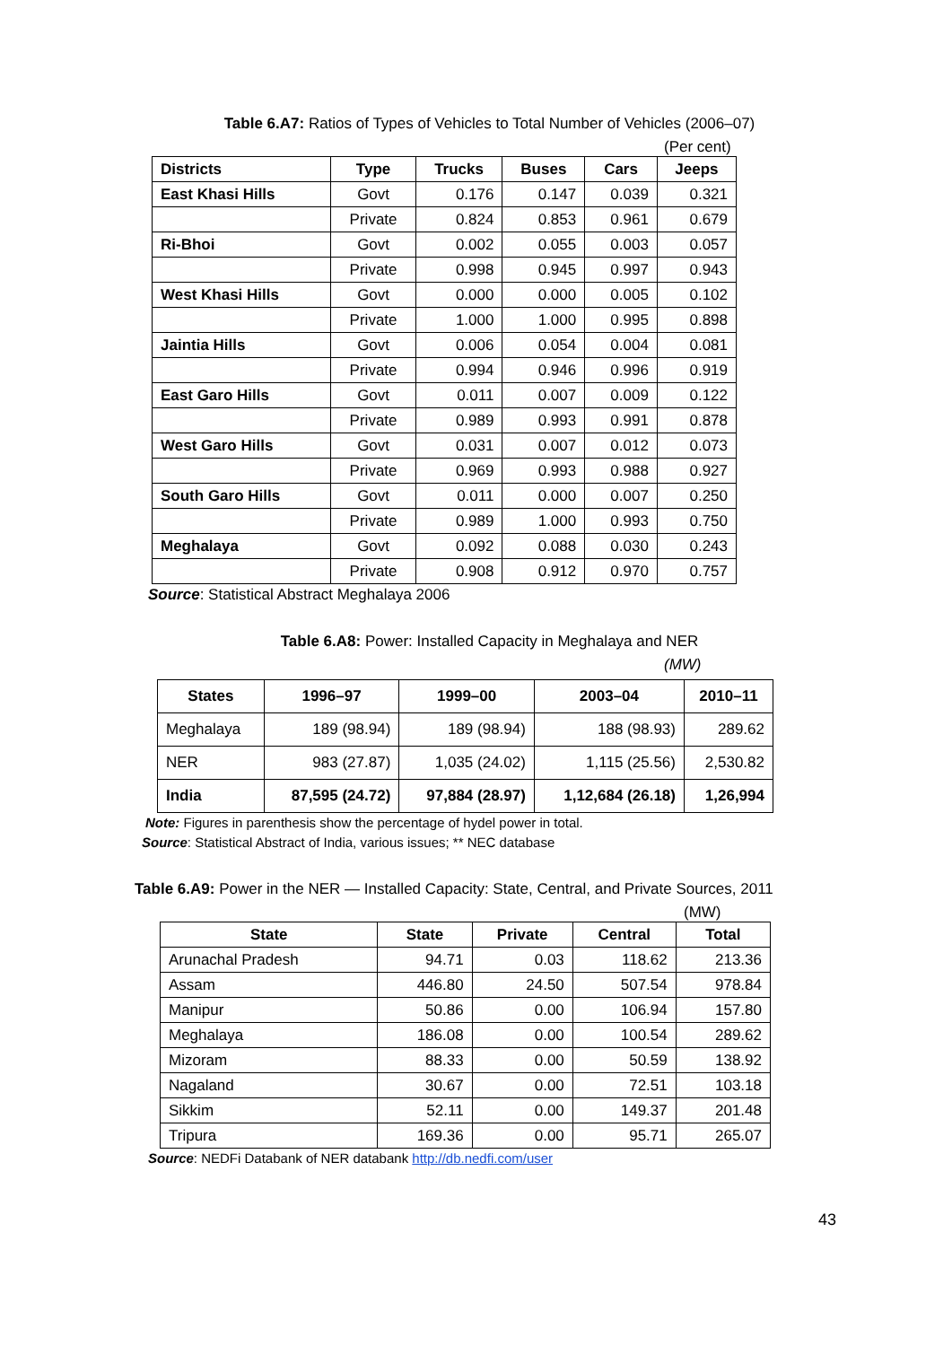Table 6.A7: Ratios of Types of Vehicles to Total Number of Vehicles (2006–07)
(Per cent)
| Districts | Type | Trucks | Buses | Cars | Jeeps |
| --- | --- | --- | --- | --- | --- |
| East Khasi Hills | Govt | 0.176 | 0.147 | 0.039 | 0.321 |
| | Private | 0.824 | 0.853 | 0.961 | 0.679 |
| Ri-Bhoi | Govt | 0.002 | 0.055 | 0.003 | 0.057 |
| | Private | 0.998 | 0.945 | 0.997 | 0.943 |
| West Khasi Hills | Govt | 0.000 | 0.000 | 0.005 | 0.102 |
| | Private | 1.000 | 1.000 | 0.995 | 0.898 |
| Jaintia Hills | Govt | 0.006 | 0.054 | 0.004 | 0.081 |
| | Private | 0.994 | 0.946 | 0.996 | 0.919 |
| East Garo Hills | Govt | 0.011 | 0.007 | 0.009 | 0.122 |
| | Private | 0.989 | 0.993 | 0.991 | 0.878 |
| West Garo Hills | Govt | 0.031 | 0.007 | 0.012 | 0.073 |
| | Private | 0.969 | 0.993 | 0.988 | 0.927 |
| South Garo Hills | Govt | 0.011 | 0.000 | 0.007 | 0.250 |
| | Private | 0.989 | 1.000 | 0.993 | 0.750 |
| Meghalaya | Govt | 0.092 | 0.088 | 0.030 | 0.243 |
| | Private | 0.908 | 0.912 | 0.970 | 0.757 |
Source: Statistical Abstract Meghalaya 2006
Table 6.A8: Power: Installed Capacity in Meghalaya and NER
(MW)
| States | 1996–97 | 1999–00 | 2003–04 | 2010–11 |
| --- | --- | --- | --- | --- |
| Meghalaya | 189 (98.94) | 189 (98.94) | 188 (98.93) | 289.62 |
| NER | 983 (27.87) | 1,035 (24.02) | 1,115 (25.56) | 2,530.82 |
| India | 87,595 (24.72) | 97,884 (28.97) | 1,12,684 (26.18) | 1,26,994 |
Note: Figures in parenthesis show the percentage of hydel power in total.
Source: Statistical Abstract of India, various issues; ** NEC database
Table 6.A9: Power in the NER — Installed Capacity: State, Central, and Private Sources, 2011
(MW)
| State | State | Private | Central | Total |
| --- | --- | --- | --- | --- |
| Arunachal Pradesh | 94.71 | 0.03 | 118.62 | 213.36 |
| Assam | 446.80 | 24.50 | 507.54 | 978.84 |
| Manipur | 50.86 | 0.00 | 106.94 | 157.80 |
| Meghalaya | 186.08 | 0.00 | 100.54 | 289.62 |
| Mizoram | 88.33 | 0.00 | 50.59 | 138.92 |
| Nagaland | 30.67 | 0.00 | 72.51 | 103.18 |
| Sikkim | 52.11 | 0.00 | 149.37 | 201.48 |
| Tripura | 169.36 | 0.00 | 95.71 | 265.07 |
Source: NEDFi Databank of NER databank http://db.nedfi.com/user
43